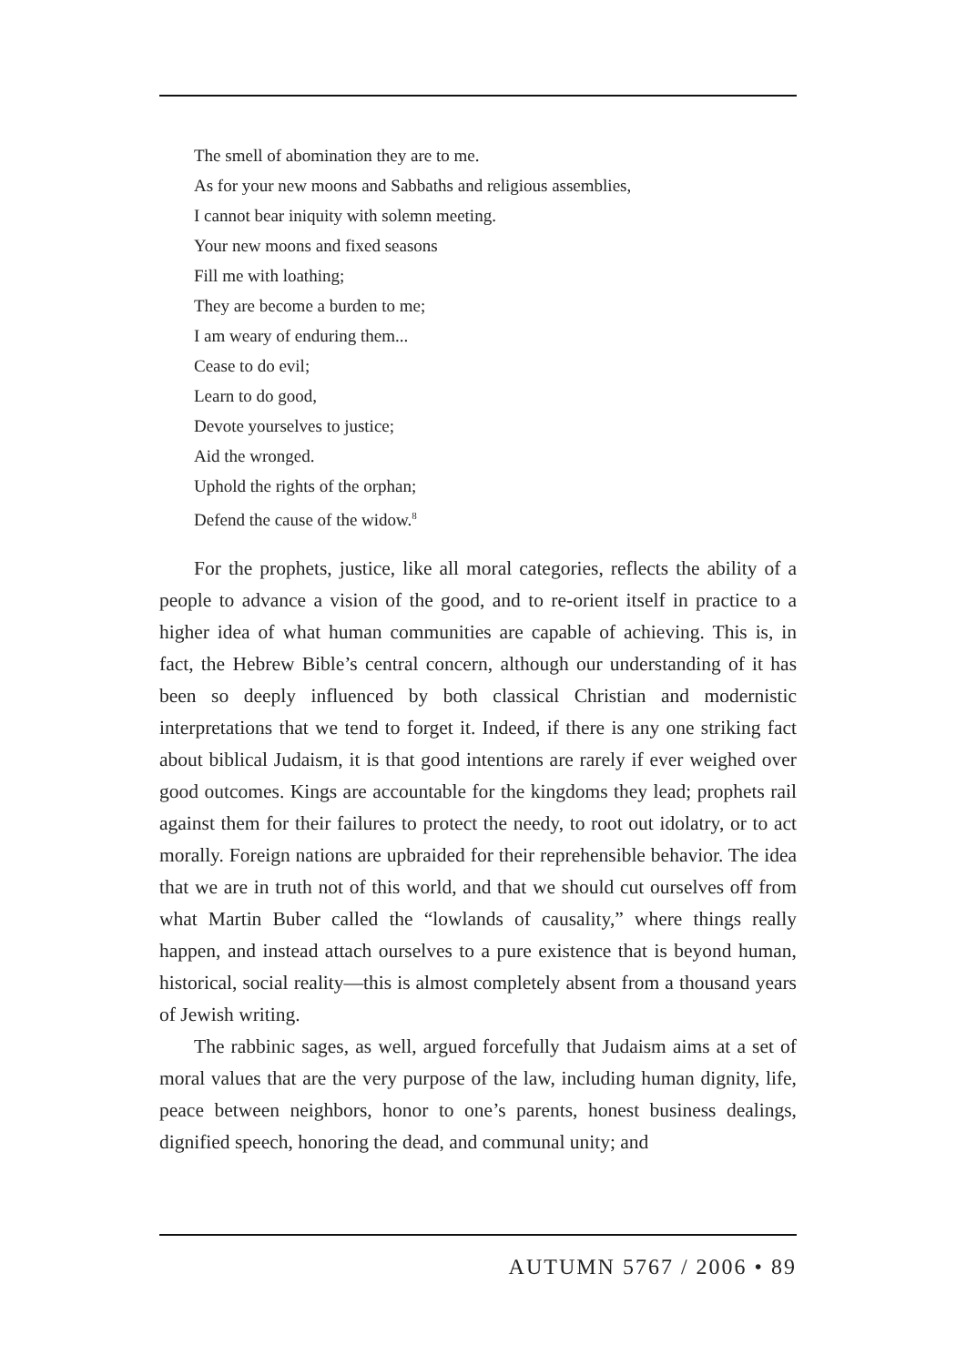The smell of abomination they are to me.
As for your new moons and Sabbaths and religious assemblies,
I cannot bear iniquity with solemn meeting.
Your new moons and fixed seasons
Fill me with loathing;
They are become a burden to me;
I am weary of enduring them...
Cease to do evil;
Learn to do good,
Devote yourselves to justice;
Aid the wronged.
Uphold the rights of the orphan;
Defend the cause of the widow.<sup>8</sup>
For the prophets, justice, like all moral categories, reflects the ability of a people to advance a vision of the good, and to re-orient itself in practice to a higher idea of what human communities are capable of achieving. This is, in fact, the Hebrew Bible’s central concern, although our understanding of it has been so deeply influenced by both classical Christian and modernistic interpretations that we tend to forget it. Indeed, if there is any one striking fact about biblical Judaism, it is that good intentions are rarely if ever weighed over good outcomes. Kings are accountable for the kingdoms they lead; prophets rail against them for their failures to protect the needy, to root out idolatry, or to act morally. Foreign nations are upbraided for their reprehensible behavior. The idea that we are in truth not of this world, and that we should cut ourselves off from what Martin Buber called the “lowlands of causality,” where things really happen, and instead attach ourselves to a pure existence that is beyond human, historical, social reality—this is almost completely absent from a thousand years of Jewish writing.
The rabbinic sages, as well, argued forcefully that Judaism aims at a set of moral values that are the very purpose of the law, including human dignity, life, peace between neighbors, honor to one’s parents, honest business dealings, dignified speech, honoring the dead, and communal unity; and
AUTUMN 5767 / 2006 • 89